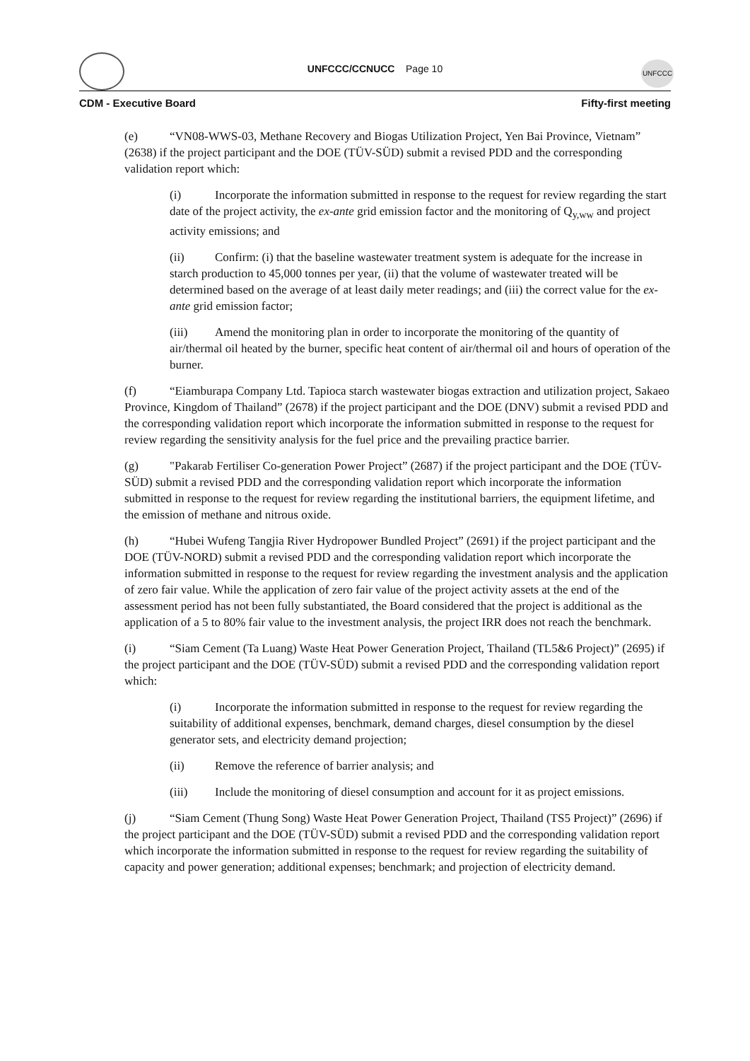UNFCCC/CCNUCC Page 10
UNFCCC
CDM - Executive Board Fifty-first meeting
(e) “VN08-WWS-03, Methane Recovery and Biogas Utilization Project, Yen Bai Province, Vietnam” (2638) if the project participant and the DOE (TÜV-SÜD) submit a revised PDD and the corresponding validation report which:
(i) Incorporate the information submitted in response to the request for review regarding the start date of the project activity, the ex-ante grid emission factor and the monitoring of Q<sub>y,ww</sub> and project activity emissions; and
(ii) Confirm: (i) that the baseline wastewater treatment system is adequate for the increase in starch production to 45,000 tonnes per year, (ii) that the volume of wastewater treated will be determined based on the average of at least daily meter readings; and (iii) the correct value for the ex-ante grid emission factor;
(iii) Amend the monitoring plan in order to incorporate the monitoring of the quantity of air/thermal oil heated by the burner, specific heat content of air/thermal oil and hours of operation of the burner.
(f) “Eiamburapa Company Ltd. Tapioca starch wastewater biogas extraction and utilization project, Sakaeo Province, Kingdom of Thailand” (2678) if the project participant and the DOE (DNV) submit a revised PDD and the corresponding validation report which incorporate the information submitted in response to the request for review regarding the sensitivity analysis for the fuel price and the prevailing practice barrier.
(g) "Pakarab Fertiliser Co-generation Power Project” (2687) if the project participant and the DOE (TÜV-SÜD) submit a revised PDD and the corresponding validation report which incorporate the information submitted in response to the request for review regarding the institutional barriers, the equipment lifetime, and the emission of methane and nitrous oxide.
(h) “Hubei Wufeng Tangjia River Hydropower Bundled Project” (2691) if the project participant and the DOE (TÜV-NORD) submit a revised PDD and the corresponding validation report which incorporate the information submitted in response to the request for review regarding the investment analysis and the application of zero fair value. While the application of zero fair value of the project activity assets at the end of the assessment period has not been fully substantiated, the Board considered that the project is additional as the application of a 5 to 80% fair value to the investment analysis, the project IRR does not reach the benchmark.
(i) “Siam Cement (Ta Luang) Waste Heat Power Generation Project, Thailand (TL5&6 Project)” (2695) if the project participant and the DOE (TÜV-SÜD) submit a revised PDD and the corresponding validation report which:
(i) Incorporate the information submitted in response to the request for review regarding the suitability of additional expenses, benchmark, demand charges, diesel consumption by the diesel generator sets, and electricity demand projection;
(ii) Remove the reference of barrier analysis; and
(iii) Include the monitoring of diesel consumption and account for it as project emissions.
(j) “Siam Cement (Thung Song) Waste Heat Power Generation Project, Thailand (TS5 Project)” (2696) if the project participant and the DOE (TÜV-SÜD) submit a revised PDD and the corresponding validation report which incorporate the information submitted in response to the request for review regarding the suitability of capacity and power generation; additional expenses; benchmark; and projection of electricity demand.